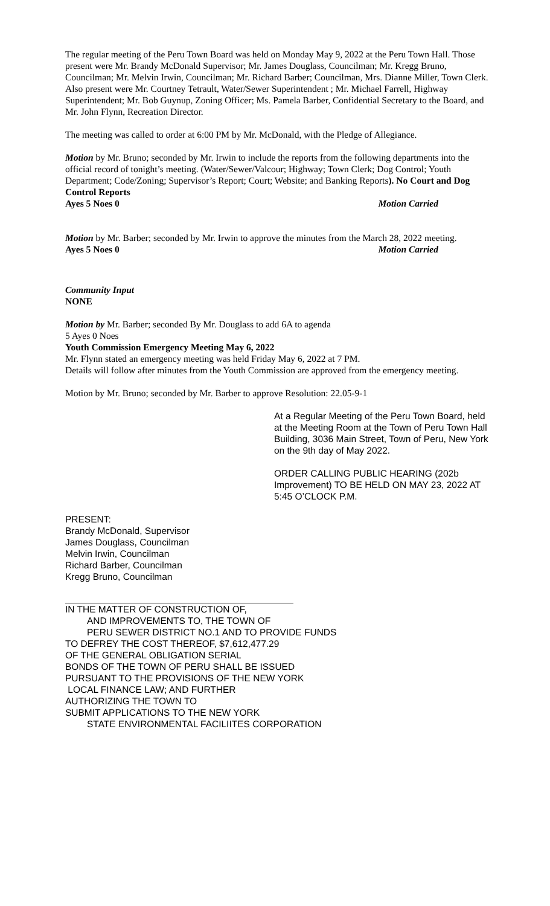The regular meeting of the Peru Town Board was held on Monday May 9, 2022 at the Peru Town Hall. Those present were Mr. Brandy McDonald Supervisor; Mr. James Douglass, Councilman; Mr. Kregg Bruno, Councilman; Mr. Melvin Irwin, Councilman; Mr. Richard Barber; Councilman, Mrs. Dianne Miller, Town Clerk. Also present were Mr. Courtney Tetrault, Water/Sewer Superintendent ; Mr. Michael Farrell, Highway Superintendent; Mr. Bob Guynup, Zoning Officer; Ms. Pamela Barber, Confidential Secretary to the Board, and Mr. John Flynn, Recreation Director.
The meeting was called to order at 6:00 PM by Mr. McDonald, with the Pledge of Allegiance.
Motion by Mr. Bruno; seconded by Mr. Irwin to include the reports from the following departments into the official record of tonight’s meeting. (Water/Sewer/Valcour; Highway; Town Clerk; Dog Control; Youth Department; Code/Zoning; Supervisor’s Report; Court; Website; and Banking Reports). No Court and Dog Control Reports
Ayes 5 Noes 0 Motion Carried
Motion by Mr. Barber; seconded by Mr. Irwin to approve the minutes from the March 28, 2022 meeting.
Ayes 5 Noes 0 Motion Carried
Community Input
NONE
Motion by Mr. Barber; seconded By Mr. Douglass to add 6A to agenda
5 Ayes 0 Noes
Youth Commission Emergency Meeting May 6, 2022
Mr. Flynn stated an emergency meeting was held Friday May 6, 2022 at 7 PM.
Details will follow after minutes from the Youth Commission are approved from the emergency meeting.
Motion by Mr. Bruno; seconded by Mr. Barber to approve Resolution: 22.05-9-1
At a Regular Meeting of the Peru Town Board, held at the Meeting Room at the Town of Peru Town Hall Building, 3036 Main Street, Town of Peru, New York on the 9th day of May 2022.
ORDER CALLING PUBLIC HEARING (202b Improvement) TO BE HELD ON MAY 23, 2022 AT 5:45 O’CLOCK P.M.
PRESENT:
Brandy McDonald, Supervisor
James Douglass, Councilman
Melvin Irwin, Councilman
Richard Barber, Councilman
Kregg Bruno, Councilman
IN THE MATTER OF CONSTRUCTION OF,
AND IMPROVEMENTS TO, THE TOWN OF
PERU SEWER DISTRICT NO.1 AND TO PROVIDE FUNDS
TO DEFREY THE COST THEREOF, $7,612,477.29
OF THE GENERAL OBLIGATION SERIAL
BONDS OF THE TOWN OF PERU SHALL BE ISSUED
PURSUANT TO THE PROVISIONS OF THE NEW YORK
LOCAL FINANCE LAW; AND FURTHER
AUTHORIZING THE TOWN TO
SUBMIT APPLICATIONS TO THE NEW YORK
STATE ENVIRONMENTAL FACILIITES CORPORATION